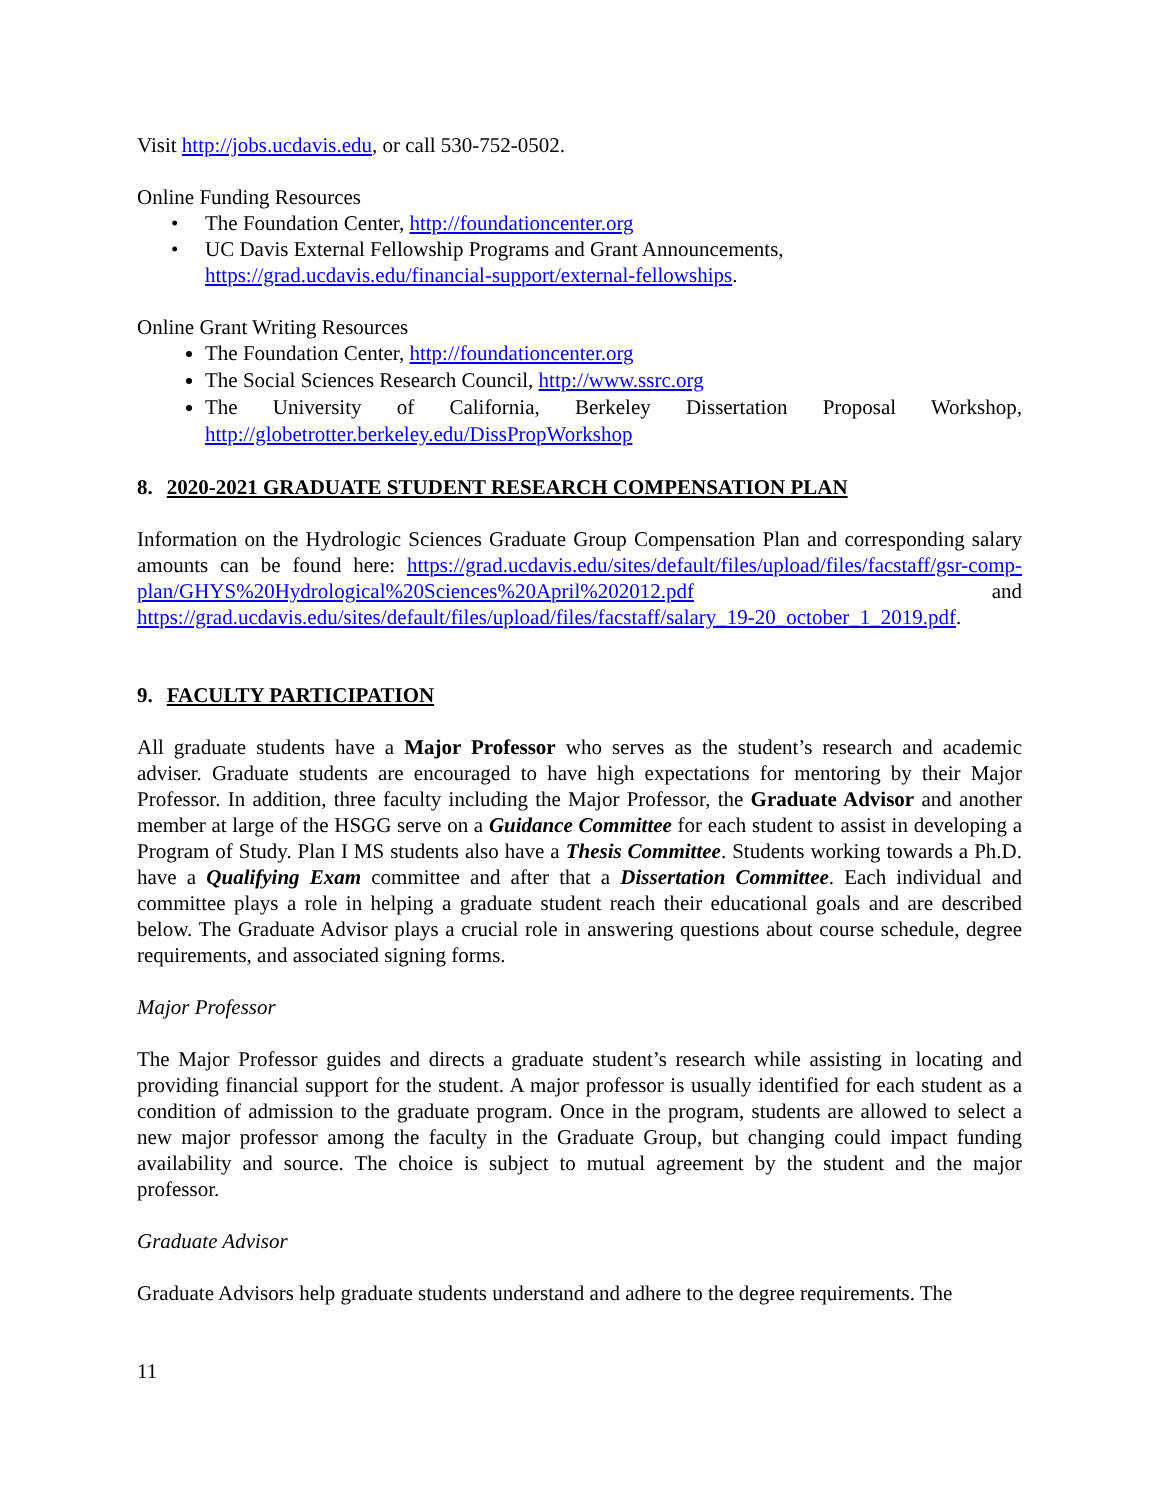Visit http://jobs.ucdavis.edu, or call 530-752-0502.
Online Funding Resources
• The Foundation Center, http://foundationcenter.org
• UC Davis External Fellowship Programs and Grant Announcements, https://grad.ucdavis.edu/financial-support/external-fellowships.
Online Grant Writing Resources
The Foundation Center, http://foundationcenter.org
The Social Sciences Research Council, http://www.ssrc.org
The University of California, Berkeley Dissertation Proposal Workshop, http://globetrotter.berkeley.edu/DissPropWorkshop
8. 2020-2021 GRADUATE STUDENT RESEARCH COMPENSATION PLAN
Information on the Hydrologic Sciences Graduate Group Compensation Plan and corresponding salary amounts can be found here: https://grad.ucdavis.edu/sites/default/files/upload/files/facstaff/gsr-comp-plan/GHYS%20Hydrological%20Sciences%20April%202012.pdf and https://grad.ucdavis.edu/sites/default/files/upload/files/facstaff/salary_19-20_october_1_2019.pdf.
9. FACULTY PARTICIPATION
All graduate students have a Major Professor who serves as the student’s research and academic adviser. Graduate students are encouraged to have high expectations for mentoring by their Major Professor. In addition, three faculty including the Major Professor, the Graduate Advisor and another member at large of the HSGG serve on a Guidance Committee for each student to assist in developing a Program of Study. Plan I MS students also have a Thesis Committee. Students working towards a Ph.D. have a Qualifying Exam committee and after that a Dissertation Committee. Each individual and committee plays a role in helping a graduate student reach their educational goals and are described below. The Graduate Advisor plays a crucial role in answering questions about course schedule, degree requirements, and associated signing forms.
Major Professor
The Major Professor guides and directs a graduate student’s research while assisting in locating and providing financial support for the student. A major professor is usually identified for each student as a condition of admission to the graduate program. Once in the program, students are allowed to select a new major professor among the faculty in the Graduate Group, but changing could impact funding availability and source. The choice is subject to mutual agreement by the student and the major professor.
Graduate Advisor
Graduate Advisors help graduate students understand and adhere to the degree requirements. The
11